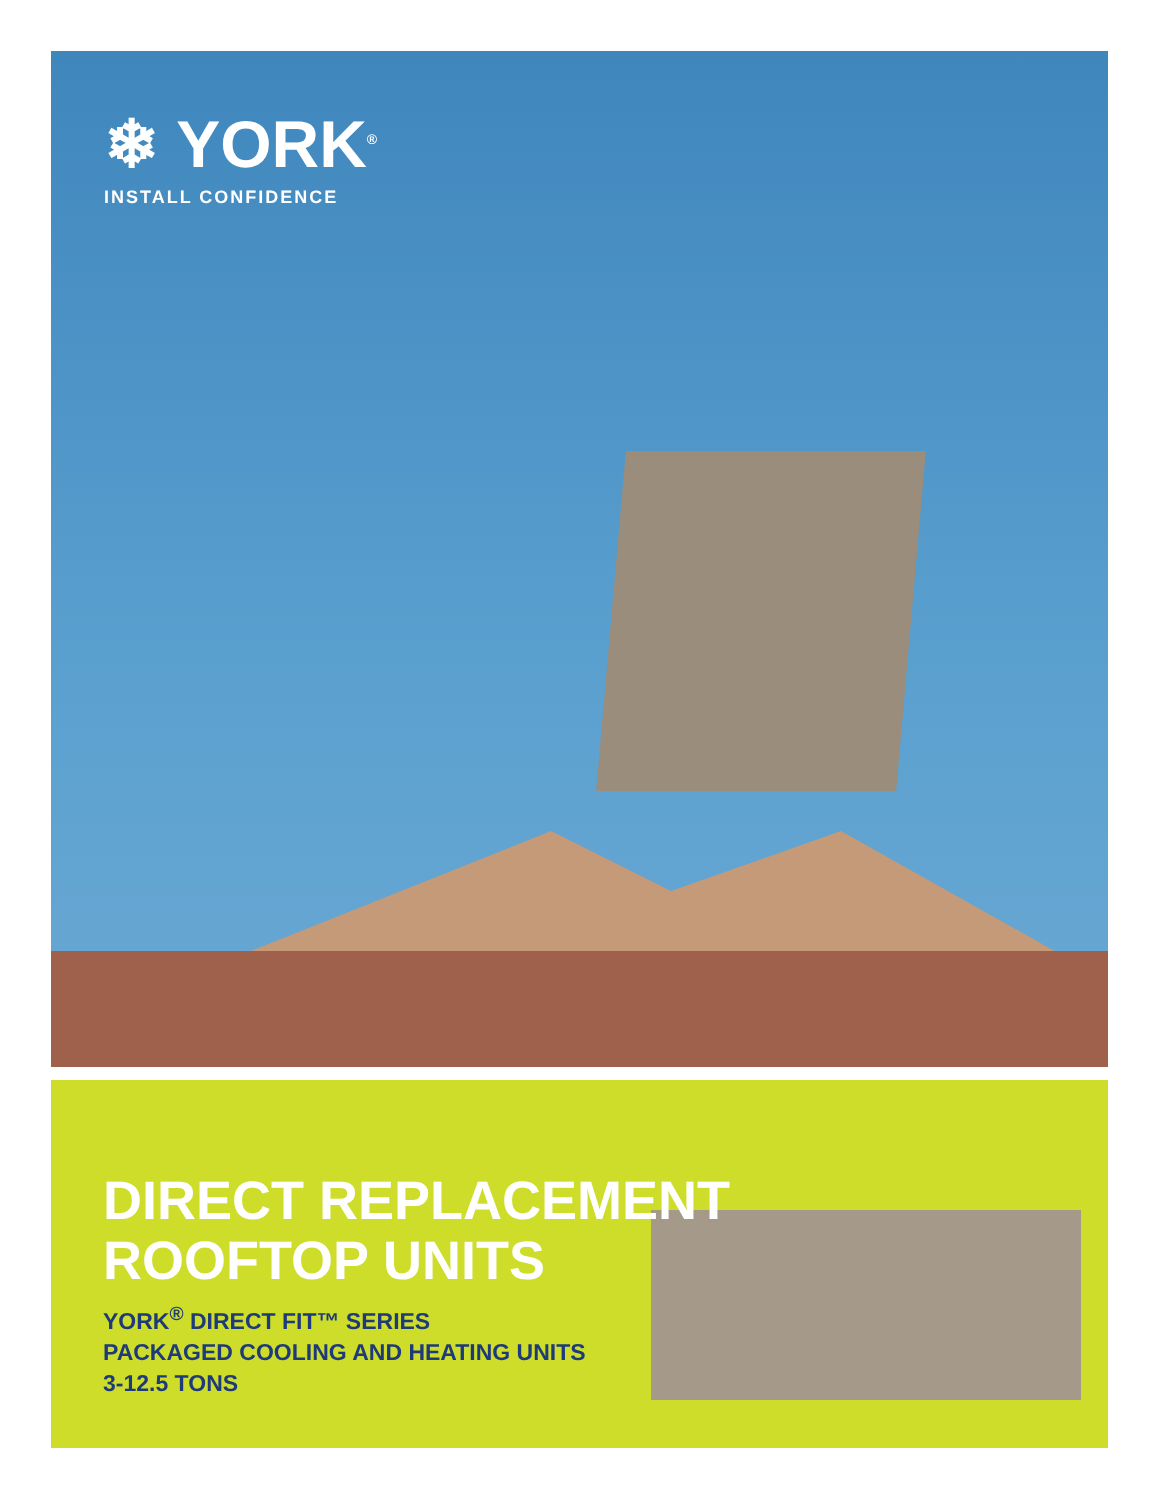❄ YORK<sup>®</sup>
INSTALL CONFIDENCE
DIRECT REPLACEMENT
ROOFTOP UNITS
YORK<sup>®</sup> DIRECT FIT™ SERIES
PACKAGED COOLING AND HEATING UNITS
3-12.5 TONS